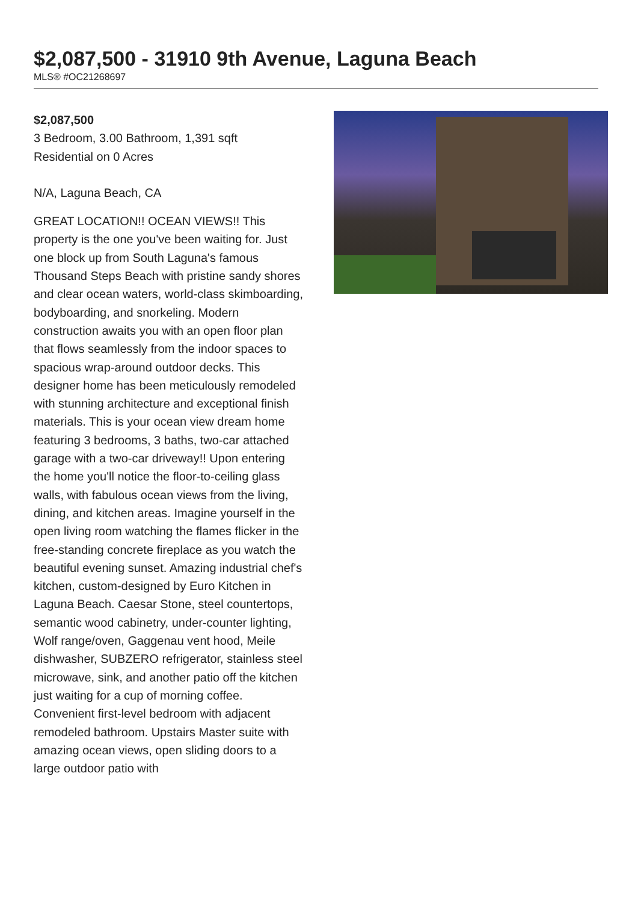$2,087,500 - 31910 9th Avenue, Laguna Beach
MLS® #OC21268697
$2,087,500
3 Bedroom, 3.00 Bathroom, 1,391 sqft
Residential on 0 Acres
N/A, Laguna Beach, CA
GREAT LOCATION!! OCEAN VIEWS!! This property is the one you've been waiting for. Just one block up from South Laguna's famous Thousand Steps Beach with pristine sandy shores and clear ocean waters, world-class skimboarding, bodyboarding, and snorkeling. Modern construction awaits you with an open floor plan that flows seamlessly from the indoor spaces to spacious wrap-around outdoor decks. This designer home has been meticulously remodeled with stunning architecture and exceptional finish materials. This is your ocean view dream home featuring 3 bedrooms, 3 baths, two-car attached garage with a two-car driveway!! Upon entering the home you'll notice the floor-to-ceiling glass walls, with fabulous ocean views from the living, dining, and kitchen areas. Imagine yourself in the open living room watching the flames flicker in the free-standing concrete fireplace as you watch the beautiful evening sunset. Amazing industrial chef's kitchen, custom-designed by Euro Kitchen in Laguna Beach. Caesar Stone, steel countertops, semantic wood cabinetry, under-counter lighting, Wolf range/oven, Gaggenau vent hood, Meile dishwasher, SUBZERO refrigerator, stainless steel microwave, sink, and another patio off the kitchen just waiting for a cup of morning coffee. Convenient first-level bedroom with adjacent remodeled bathroom. Upstairs Master suite with amazing ocean views, open sliding doors to a large outdoor patio with